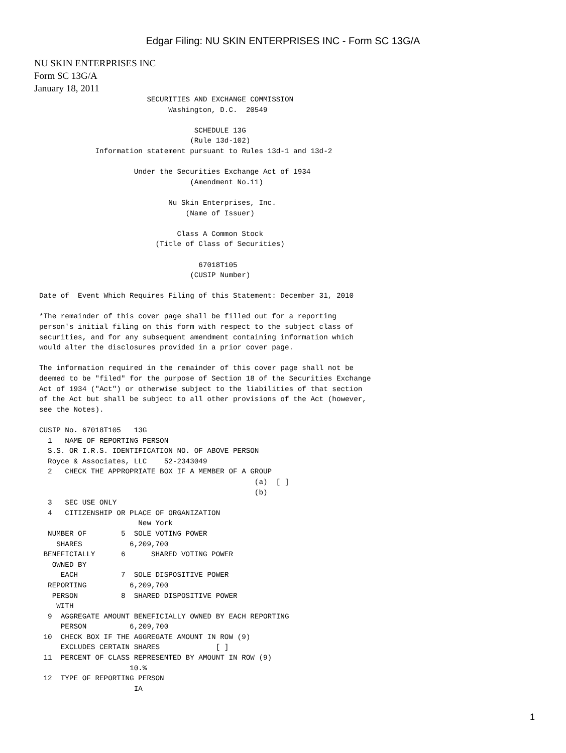Edgar Filing: NU SKIN ENTERPRISES INC - Form SC 13G/A
NU SKIN ENTERPRISES INC
Form SC 13G/A
January 18, 2011
                              SECURITIES AND EXCHANGE COMMISSION
                                   Washington, D.C.  20549

                                         SCHEDULE 13G
                                        (Rule 13d-102)
                  Information statement pursuant to Rules 13d-1 and 13d-2

                           Under the Securities Exchange Act of 1934
                                        (Amendment No.11)

                                   Nu Skin Enterprises, Inc.
                                       (Name of Issuer)

                                     Class A Common Stock
                                (Title of Class of Securities)

                                          67018T105
                                        (CUSIP Number)

     Date of  Event Which Requires Filing of this Statement: December 31, 2010

     *The remainder of this cover page shall be filled out for a reporting
     person's initial filing on this form with respect to the subject class of
     securities, and for any subsequent amendment containing information which
     would alter the disclosures provided in a prior cover page.

     The information required in the remainder of this cover page shall not be
     deemed to be "filed" for the purpose of Section 18 of the Securities Exchange
     Act of 1934 ("Act") or otherwise subject to the liabilities of that section
     of the Act but shall be subject to all other provisions of the Act (however,
     see the Notes).

     CUSIP No. 67018T105   13G
       1   NAME OF REPORTING PERSON
       S.S. OR I.R.S. IDENTIFICATION NO. OF ABOVE PERSON
       Royce & Associates, LLC    52-2343049
       2   CHECK THE APPROPRIATE BOX IF A MEMBER OF A GROUP
                                                       (a)  [ ]
                                                       (b)
       3   SEC USE ONLY
       4   CITIZENSHIP OR PLACE OF ORGANIZATION
                            New York
       NUMBER OF        5  SOLE VOTING POWER
         SHARES           6,209,700
      BENEFICIALLY      6      SHARED VOTING POWER
        OWNED BY
          EACH          7  SOLE DISPOSITIVE POWER
       REPORTING          6,209,700
        PERSON          8  SHARED DISPOSITIVE POWER
         WITH
       9  AGGREGATE AMOUNT BENEFICIALLY OWNED BY EACH REPORTING
          PERSON          6,209,700
      10  CHECK BOX IF THE AGGREGATE AMOUNT IN ROW (9)
          EXCLUDES CERTAIN SHARES             [ ]
      11  PERCENT OF CLASS REPRESENTED BY AMOUNT IN ROW (9)
                          10.%
      12  TYPE OF REPORTING PERSON
                           IA
1